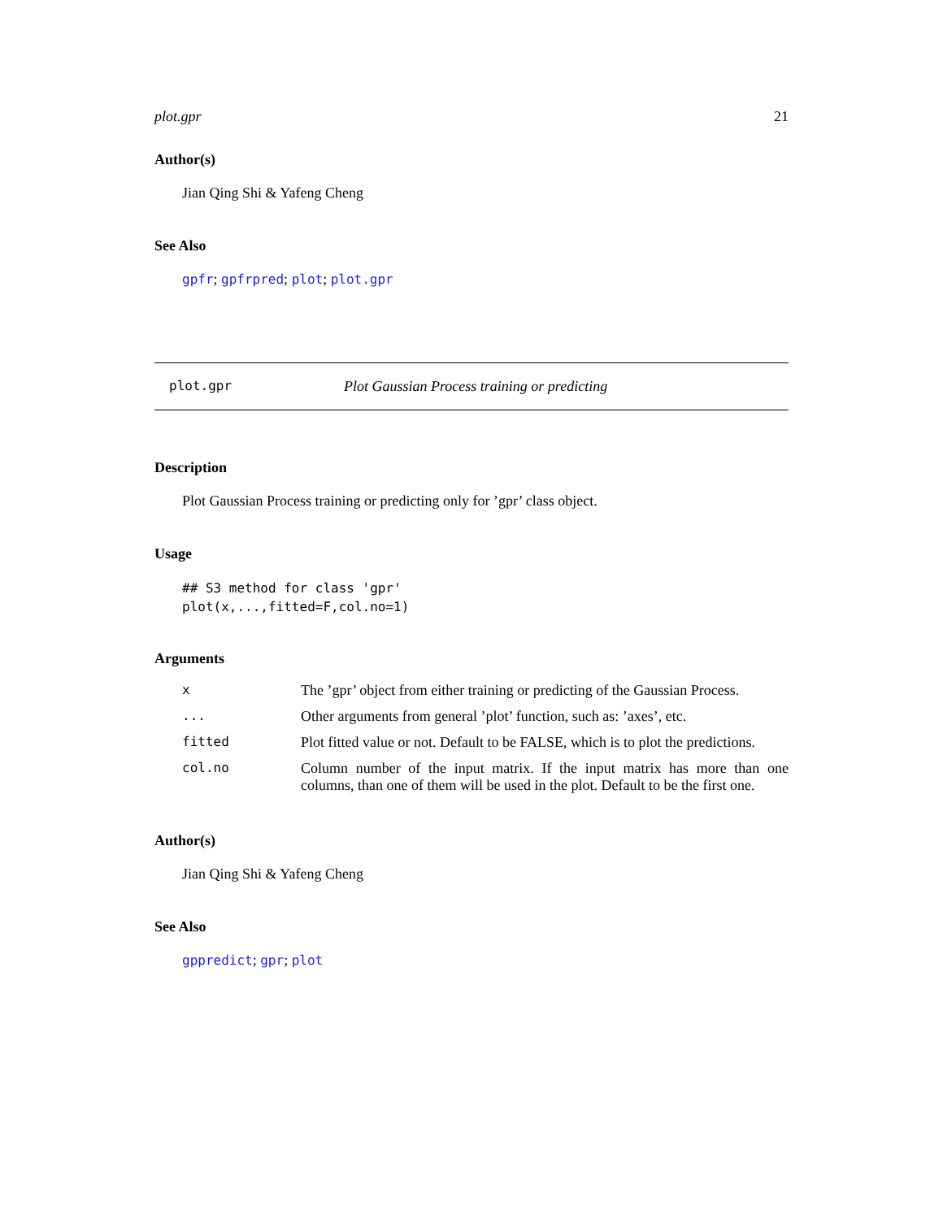plot.gpr 21
Author(s)
Jian Qing Shi & Yafeng Cheng
See Also
gpfr; gpfrpred; plot; plot.gpr
plot.gpr Plot Gaussian Process training or predicting
Description
Plot Gaussian Process training or predicting only for ’gpr’ class object.
Usage
## S3 method for class 'gpr'
plot(x,...,fitted=F,col.no=1)
Arguments
| x | The ’gpr’ object from either training or predicting of the Gaussian Process. |
| ... | Other arguments from general ’plot’ function, such as: ’axes’, etc. |
| fitted | Plot fitted value or not. Default to be FALSE, which is to plot the predictions. |
| col.no | Column number of the input matrix. If the input matrix has more than one columns, than one of them will be used in the plot. Default to be the first one. |
Author(s)
Jian Qing Shi & Yafeng Cheng
See Also
gppredict; gpr; plot